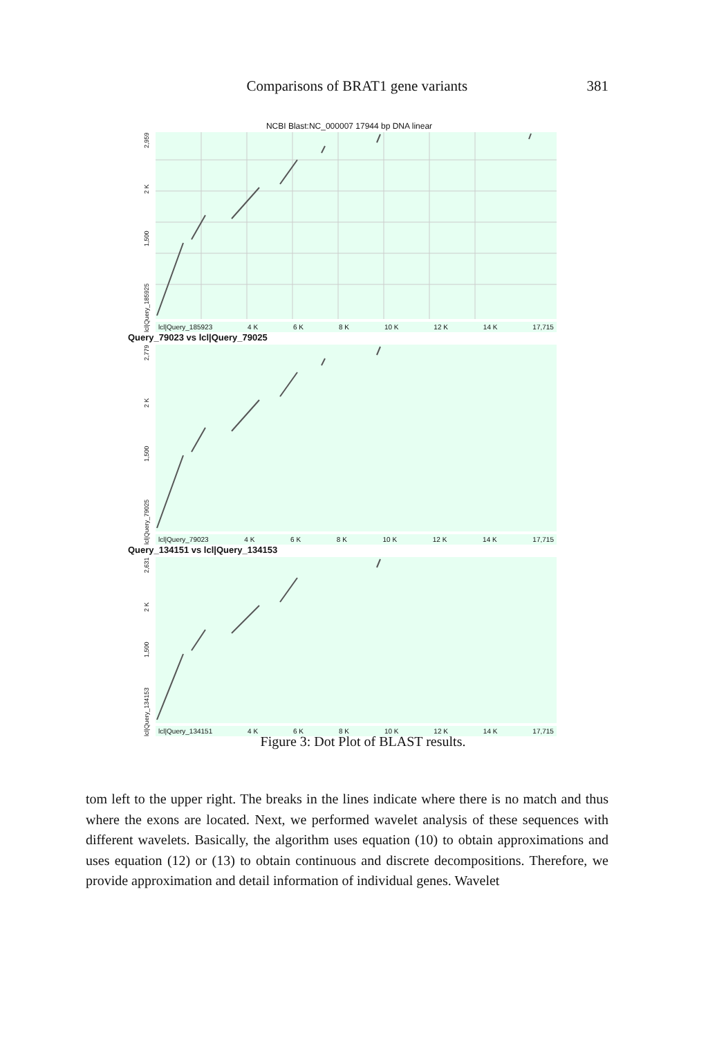Comparisons of BRAT1 gene variants 381
NCBI Blast:NC_000007 17944 bp DNA linear
lcl|Query_185925 1,500 2 K 2,959
lcl|Query_185923 4 K 6 K 8 K 10 K 12 K 14 K 17,715
Query_79023 vs lcl|Query_79025
lcl|Query_79025 1,500 2 K 2,779
lcl|Query_79023 4 K 6 K 8 K 10 K 12 K 14 K 17,715
Query_134151 vs lcl|Query_134153
lcl|Query_134153 1,500 2 K 2,631
lcl|Query_134151 4 K 6 K 8 K 10 K 12 K 14 K 17,715
Figure 3: Dot Plot of BLAST results.
tom left to the upper right. The breaks in the lines indicate where there is no match and thus where the exons are located. Next, we performed wavelet analysis of these sequences with different wavelets. Basically, the algorithm uses equation (10) to obtain approximations and uses equation (12) or (13) to obtain continuous and discrete decompositions. Therefore, we provide approximation and detail information of individual genes. Wavelet